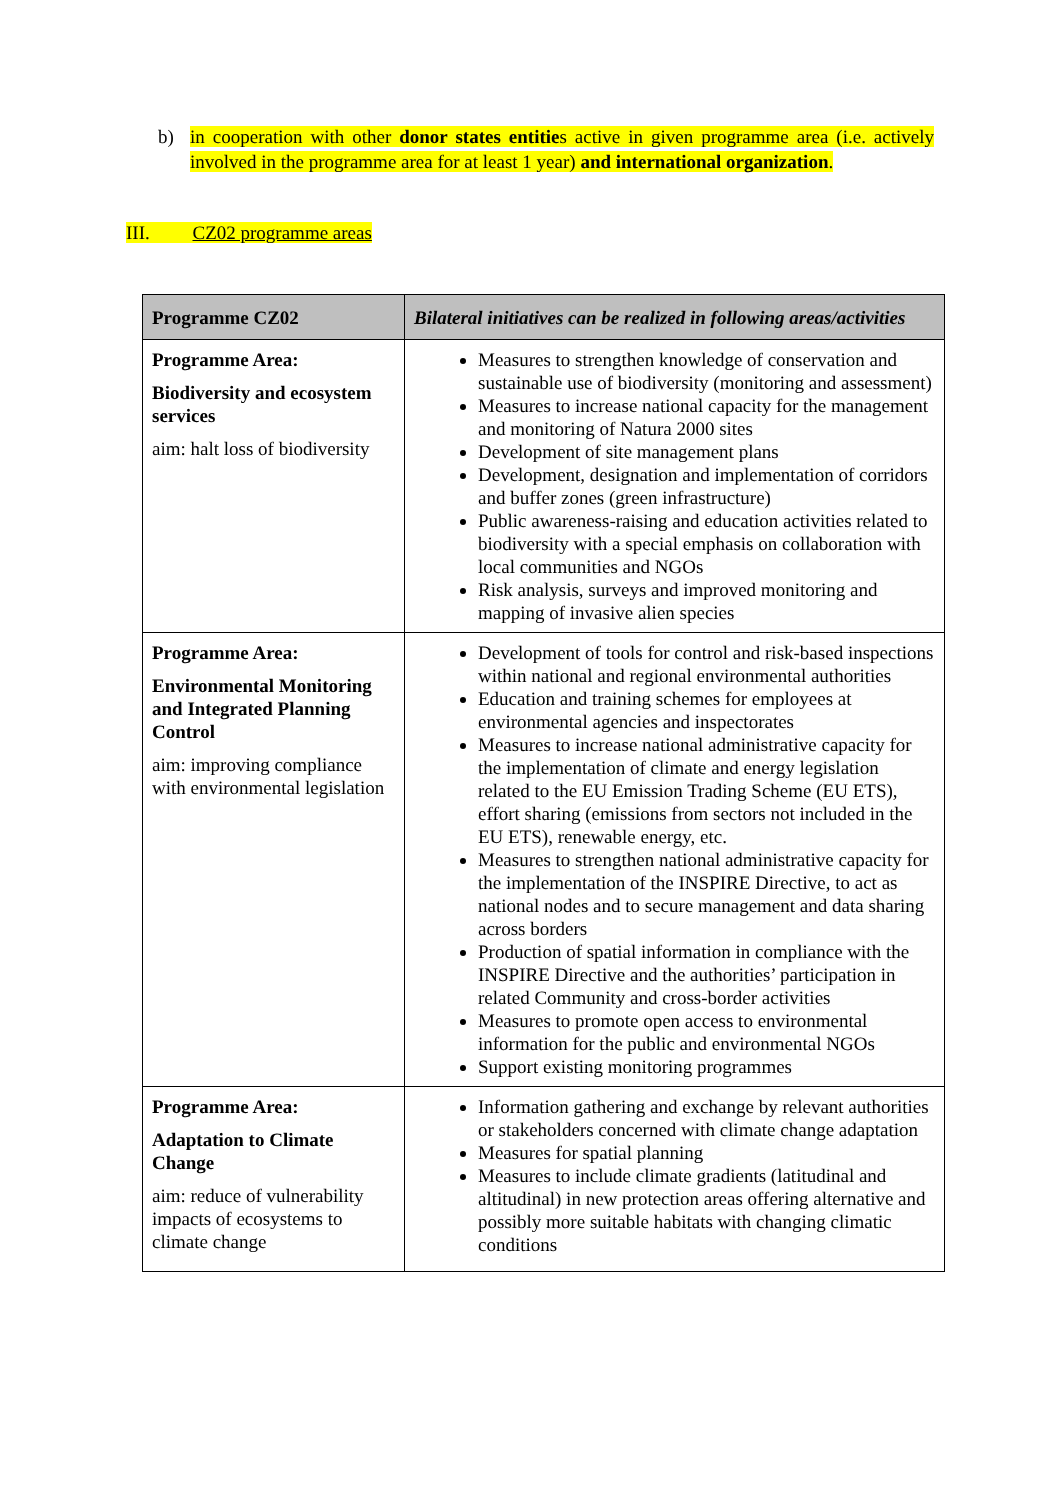b) in cooperation with other donor states entities active in given programme area (i.e. actively involved in the programme area for at least 1 year) and international organization.
III. CZ02 programme areas
| Programme CZ02 | Bilateral initiatives can be realized in following areas/activities |
| --- | --- |
| Programme Area: Biodiversity and ecosystem services aim: halt loss of biodiversity | Measures to strengthen knowledge of conservation and sustainable use of biodiversity (monitoring and assessment) Measures to increase national capacity for the management and monitoring of Natura 2000 sites Development of site management plans Development, designation and implementation of corridors and buffer zones (green infrastructure) Public awareness-raising and education activities related to biodiversity with a special emphasis on collaboration with local communities and NGOs Risk analysis, surveys and improved monitoring and mapping of invasive alien species |
| Programme Area: Environmental Monitoring and Integrated Planning Control aim: improving compliance with environmental legislation | Development of tools for control and risk-based inspections within national and regional environmental authorities Education and training schemes for employees at environmental agencies and inspectorates Measures to increase national administrative capacity for the implementation of climate and energy legislation related to the EU Emission Trading Scheme (EU ETS), effort sharing (emissions from sectors not included in the EU ETS), renewable energy, etc. Measures to strengthen national administrative capacity for the implementation of the INSPIRE Directive, to act as national nodes and to secure management and data sharing across borders Production of spatial information in compliance with the INSPIRE Directive and the authorities’ participation in related Community and cross-border activities Measures to promote open access to environmental information for the public and environmental NGOs Support existing monitoring programmes |
| Programme Area: Adaptation to Climate Change aim: reduce of vulnerability impacts of ecosystems to climate change | Information gathering and exchange by relevant authorities or stakeholders concerned with climate change adaptation Measures for spatial planning Measures to include climate gradients (latitudinal and altitudinal) in new protection areas offering alternative and possibly more suitable habitats with changing climatic conditions |